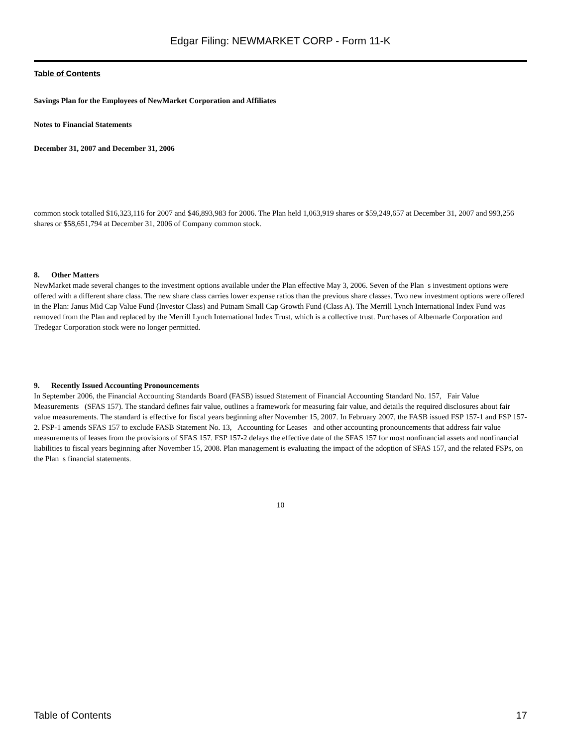Edgar Filing: NEWMARKET CORP - Form 11-K
Table of Contents
Savings Plan for the Employees of NewMarket Corporation and Affiliates
Notes to Financial Statements
December 31, 2007 and December 31, 2006
common stock totalled $16,323,116 for 2007 and $46,893,983 for 2006. The Plan held 1,063,919 shares or $59,249,657 at December 31, 2007 and 993,256 shares or $58,651,794 at December 31, 2006 of Company common stock.
8. Other Matters
NewMarket made several changes to the investment options available under the Plan effective May 3, 2006. Seven of the Plan s investment options were offered with a different share class. The new share class carries lower expense ratios than the previous share classes. Two new investment options were offered in the Plan: Janus Mid Cap Value Fund (Investor Class) and Putnam Small Cap Growth Fund (Class A). The Merrill Lynch International Index Fund was removed from the Plan and replaced by the Merrill Lynch International Index Trust, which is a collective trust. Purchases of Albemarle Corporation and Tredegar Corporation stock were no longer permitted.
9. Recently Issued Accounting Pronouncements
In September 2006, the Financial Accounting Standards Board (FASB) issued Statement of Financial Accounting Standard No. 157, Fair Value Measurements (SFAS 157). The standard defines fair value, outlines a framework for measuring fair value, and details the required disclosures about fair value measurements. The standard is effective for fiscal years beginning after November 15, 2007. In February 2007, the FASB issued FSP 157-1 and FSP 157-2. FSP-1 amends SFAS 157 to exclude FASB Statement No. 13, Accounting for Leases and other accounting pronouncements that address fair value measurements of leases from the provisions of SFAS 157. FSP 157-2 delays the effective date of the SFAS 157 for most nonfinancial assets and nonfinancial liabilities to fiscal years beginning after November 15, 2008. Plan management is evaluating the impact of the adoption of SFAS 157, and the related FSPs, on the Plan s financial statements.
10
Table of Contents 17